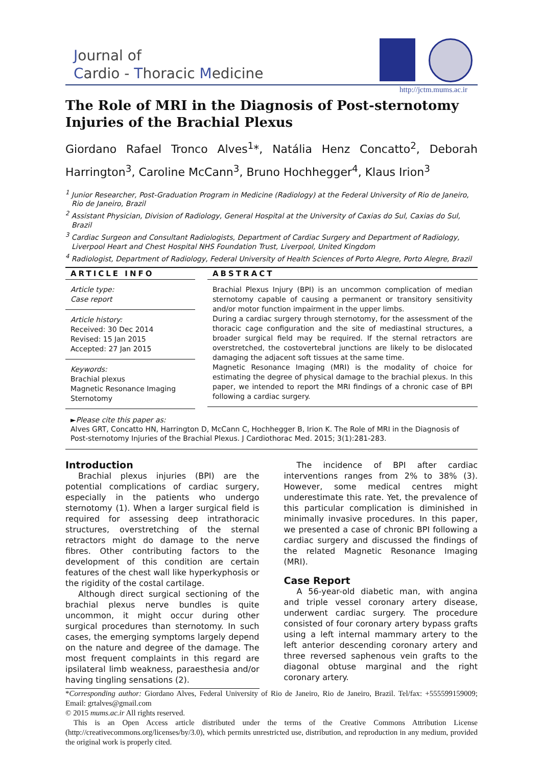Journal of
Cardio - Thoracic Medicine
http://jctm.mums.ac.ir
The Role of MRI in the Diagnosis of Post-sternotomy Injuries of the Brachial Plexus
Giordano Rafael Tronco Alves<sup>1</sup>*, Natália Henz Concatto<sup>2</sup>, Deborah Harrington<sup>3</sup>, Caroline McCann<sup>3</sup>, Bruno Hochhegger<sup>4</sup>, Klaus Irion<sup>3</sup>
<sup>1</sup> Junior Researcher, Post-Graduation Program in Medicine (Radiology) at the Federal University of Rio de Janeiro, Rio de Janeiro, Brazil
<sup>2</sup> Assistant Physician, Division of Radiology, General Hospital at the University of Caxias do Sul, Caxias do Sul, Brazil
<sup>3</sup> Cardiac Surgeon and Consultant Radiologists, Department of Cardiac Surgery and Department of Radiology, Liverpool Heart and Chest Hospital NHS Foundation Trust, Liverpool, United Kingdom
<sup>4</sup> Radiologist, Department of Radiology, Federal University of Health Sciences of Porto Alegre, Porto Alegre, Brazil
ARTICLE INFO
Article type:
Case report
Article history:
Received: 30 Dec 2014
Revised: 15 Jan 2015
Accepted: 27 Jan 2015
Keywords:
Brachial plexus
Magnetic Resonance Imaging
Sternotomy
ABSTRACT
Brachial Plexus Injury (BPI) is an uncommon complication of median sternotomy capable of causing a permanent or transitory sensitivity and/or motor function impairment in the upper limbs.
During a cardiac surgery through sternotomy, for the assessment of the thoracic cage configuration and the site of mediastinal structures, a broader surgical field may be required. If the sternal retractors are overstretched, the costovertebral junctions are likely to be dislocated damaging the adjacent soft tissues at the same time.
Magnetic Resonance Imaging (MRI) is the modality of choice for estimating the degree of physical damage to the brachial plexus. In this paper, we intended to report the MRI findings of a chronic case of BPI following a cardiac surgery.
►Please cite this paper as:
Alves GRT, Concatto HN, Harrington D, McCann C, Hochhegger B, Irion K. The Role of MRI in the Diagnosis of Post-sternotomy Injuries of the Brachial Plexus. J Cardiothorac Med. 2015; 3(1):281-283.
Introduction
Brachial plexus injuries (BPI) are the potential complications of cardiac surgery, especially in the patients who undergo sternotomy (1). When a larger surgical field is required for assessing deep intrathoracic structures, overstretching of the sternal retractors might do damage to the nerve fibres. Other contributing factors to the development of this condition are certain features of the chest wall like hyperkyphosis or the rigidity of the costal cartilage.
Although direct surgical sectioning of the brachial plexus nerve bundles is quite uncommon, it might occur during other surgical procedures than sternotomy. In such cases, the emerging symptoms largely depend on the nature and degree of the damage. The most frequent complaints in this regard are ipsilateral limb weakness, paraesthesia and/or having tingling sensations (2).
The incidence of BPI after cardiac interventions ranges from 2% to 38% (3). However, some medical centres might underestimate this rate. Yet, the prevalence of this particular complication is diminished in minimally invasive procedures. In this paper, we presented a case of chronic BPI following a cardiac surgery and discussed the findings of the related Magnetic Resonance Imaging (MRI).
Case Report
A 56-year-old diabetic man, with angina and triple vessel coronary artery disease, underwent cardiac surgery. The procedure consisted of four coronary artery bypass grafts using a left internal mammary artery to the left anterior descending coronary artery and three reversed saphenous vein grafts to the diagonal obtuse marginal and the right coronary artery.
*Corresponding author: Giordano Alves, Federal University of Rio de Janeiro, Rio de Janeiro, Brazil. Tel/fax: +555599159009; Email: grtalves@gmail.com
© 2015 mums.ac.ir All rights reserved.
This is an Open Access article distributed under the terms of the Creative Commons Attribution License (http://creativecommons.org/licenses/by/3.0), which permits unrestricted use, distribution, and reproduction in any medium, provided the original work is properly cited.